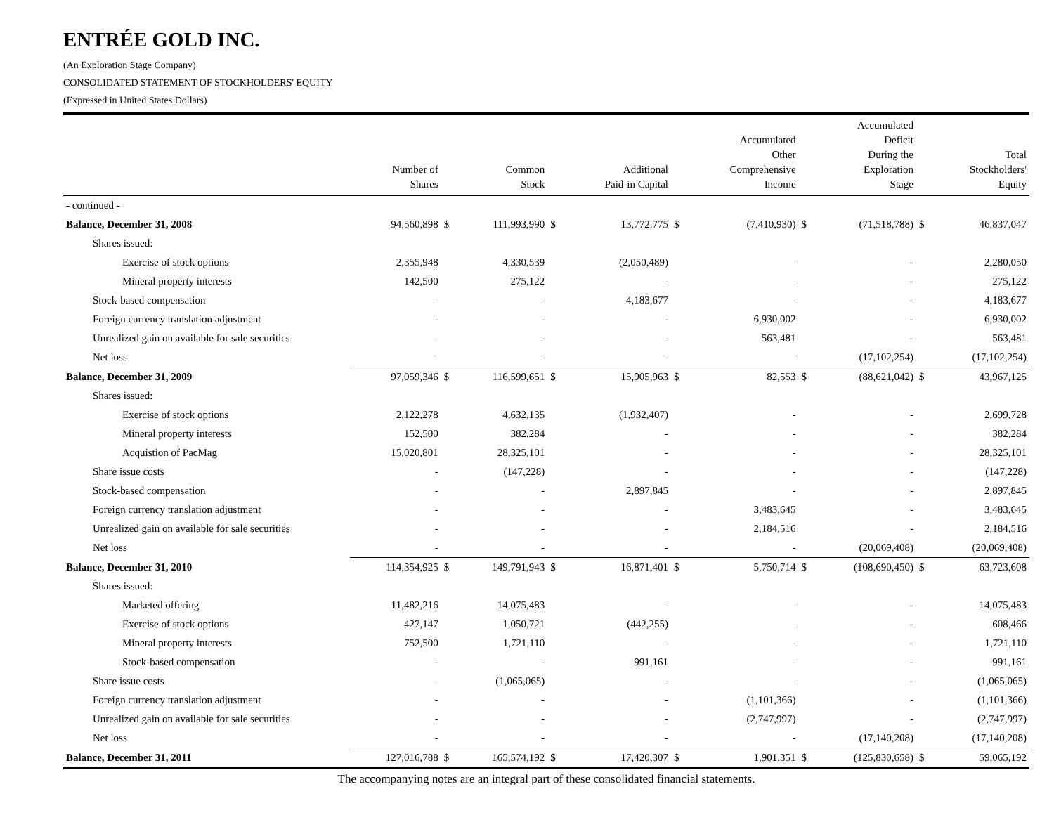ENTRÉE GOLD INC.
(An Exploration Stage Company)
CONSOLIDATED STATEMENT OF STOCKHOLDERS' EQUITY
(Expressed in United States Dollars)
| | Number of Shares | | Common Stock | | Additional Paid-in Capital | | Accumulated Other Comprehensive Income | | Accumulated Deficit During the Exploration Stage | | Total Stockholders' Equity |
| --- | --- | --- | --- | --- | --- | --- | --- | --- | --- | --- | --- |
| - continued - | | | | | | | | | | | |
| Balance, December 31, 2008 | 94,560,898 | $ | 111,993,990 | $ | 13,772,775 | $ | (7,410,930) | $ | (71,518,788) | $ | 46,837,047 |
| Shares issued: | | | | | | | | | | | |
| Exercise of stock options | 2,355,948 | | 4,330,539 | | (2,050,489) | | - | | - | | 2,280,050 |
| Mineral property interests | 142,500 | | 275,122 | | - | | - | | - | | 275,122 |
| Stock-based compensation | - | | - | | 4,183,677 | | - | | - | | 4,183,677 |
| Foreign currency translation adjustment | - | | - | | - | | 6,930,002 | | - | | 6,930,002 |
| Unrealized gain on available for sale securities | - | | - | | - | | 563,481 | | - | | 563,481 |
| Net loss | - | | - | | - | | - | | (17,102,254) | | (17,102,254) |
| Balance, December 31, 2009 | 97,059,346 | $ | 116,599,651 | $ | 15,905,963 | $ | 82,553 | $ | (88,621,042) | $ | 43,967,125 |
| Shares issued: | | | | | | | | | | | |
| Exercise of stock options | 2,122,278 | | 4,632,135 | | (1,932,407) | | - | | - | | 2,699,728 |
| Mineral property interests | 152,500 | | 382,284 | | - | | - | | - | | 382,284 |
| Acquistion of PacMag | 15,020,801 | | 28,325,101 | | - | | - | | - | | 28,325,101 |
| Share issue costs | - | | (147,228) | | - | | - | | - | | (147,228) |
| Stock-based compensation | - | | - | | 2,897,845 | | - | | - | | 2,897,845 |
| Foreign currency translation adjustment | - | | - | | - | | 3,483,645 | | - | | 3,483,645 |
| Unrealized gain on available for sale securities | - | | - | | - | | 2,184,516 | | - | | 2,184,516 |
| Net loss | - | | - | | - | | - | | (20,069,408) | | (20,069,408) |
| Balance, December 31, 2010 | 114,354,925 | $ | 149,791,943 | $ | 16,871,401 | $ | 5,750,714 | $ | (108,690,450) | $ | 63,723,608 |
| Shares issued: | | | | | | | | | | | |
| Marketed offering | 11,482,216 | | 14,075,483 | | - | | - | | - | | 14,075,483 |
| Exercise of stock options | 427,147 | | 1,050,721 | | (442,255) | | - | | - | | 608,466 |
| Mineral property interests | 752,500 | | 1,721,110 | | - | | - | | - | | 1,721,110 |
| Stock-based compensation | - | | - | | 991,161 | | - | | - | | 991,161 |
| Share issue costs | - | | (1,065,065) | | - | | - | | - | | (1,065,065) |
| Foreign currency translation adjustment | - | | - | | - | | (1,101,366) | | - | | (1,101,366) |
| Unrealized gain on available for sale securities | - | | - | | - | | (2,747,997) | | - | | (2,747,997) |
| Net loss | - | | - | | - | | - | | (17,140,208) | | (17,140,208) |
| Balance, December 31, 2011 | 127,016,788 | $ | 165,574,192 | $ | 17,420,307 | $ | 1,901,351 | $ | (125,830,658) | $ | 59,065,192 |
The accompanying notes are an integral part of these consolidated financial statements.